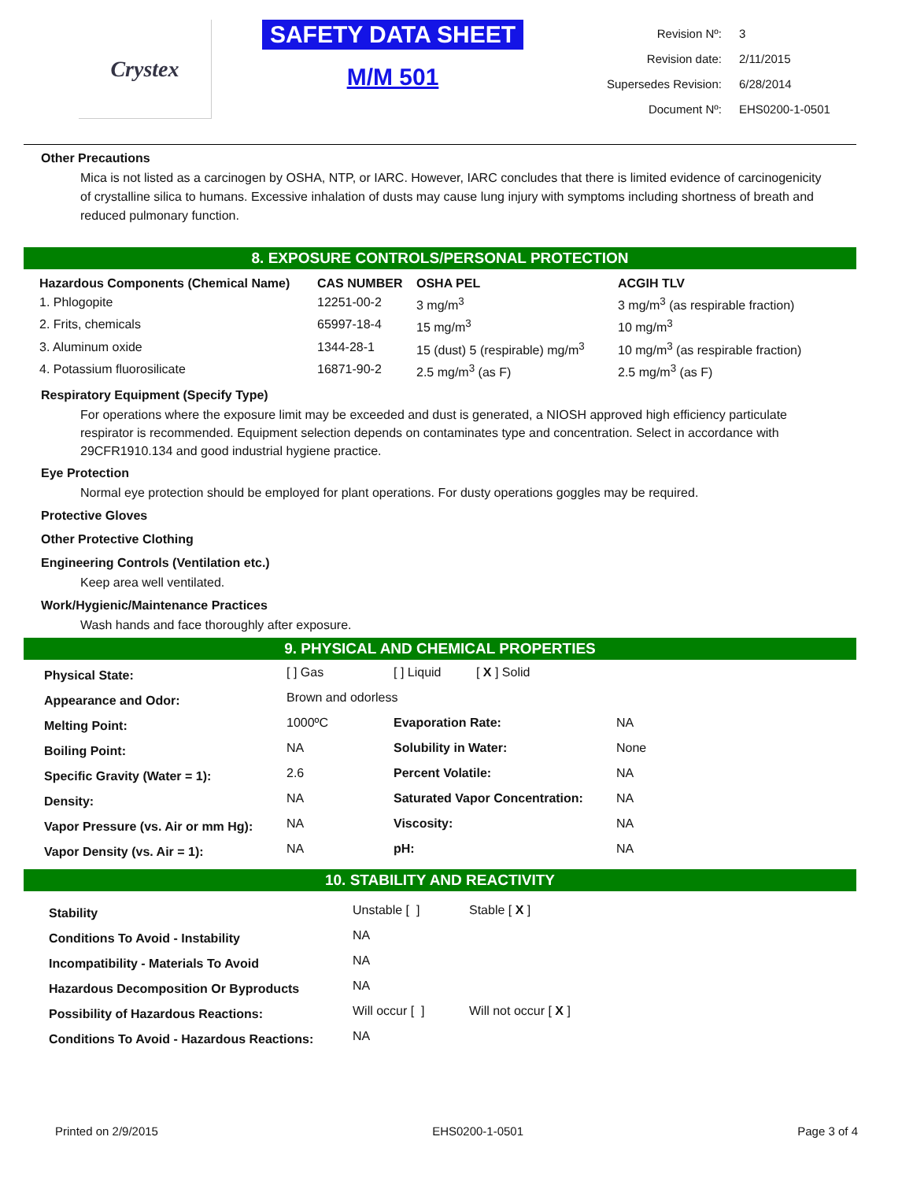Crystex
SAFETY DATA SHEET
M/M 501
| Revision Nº: | 3 |
| Revision date: | 2/11/2015 |
| Supersedes Revision: | 6/28/2014 |
| Document Nº: | EHS0200-1-0501 |
Other Precautions
Mica is not listed as a carcinogen by OSHA, NTP, or IARC. However, IARC concludes that there is limited evidence of carcinogenicity of crystalline silica to humans. Excessive inhalation of dusts may cause lung injury with symptoms including shortness of breath and reduced pulmonary function.
8. EXPOSURE CONTROLS/PERSONAL PROTECTION
| Hazardous Components (Chemical Name) | CAS NUMBER | OSHA PEL | ACGIH TLV |
| --- | --- | --- | --- |
| 1. Phlogopite | 12251-00-2 | 3 mg/m<sup>3</sup> | 3 mg/m<sup>3</sup> (as respirable fraction) |
| 2. Frits, chemicals | 65997-18-4 | 15 mg/m<sup>3</sup> | 10 mg/m<sup>3</sup> |
| 3. Aluminum oxide | 1344-28-1 | 15 (dust) 5 (respirable) mg/m<sup>3</sup> | 10 mg/m<sup>3</sup> (as respirable fraction) |
| 4. Potassium fluorosilicate | 16871-90-2 | 2.5 mg/m<sup>3</sup> (as F) | 2.5 mg/m<sup>3</sup> (as F) |
Respiratory Equipment (Specify Type)
For operations where the exposure limit may be exceeded and dust is generated, a NIOSH approved high efficiency particulate respirator is recommended. Equipment selection depends on contaminates type and concentration. Select in accordance with 29CFR1910.134 and good industrial hygiene practice.
Eye Protection
Normal eye protection should be employed for plant operations. For dusty operations goggles may be required.
Protective Gloves
Other Protective Clothing
Engineering Controls (Ventilation etc.)
Keep area well ventilated.
Work/Hygienic/Maintenance Practices
Wash hands and face thoroughly after exposure.
9. PHYSICAL AND CHEMICAL PROPERTIES
| Physical State: | [ ] Gas | [ ] Liquid [ X ] Solid | |
| Appearance and Odor: | Brown and odorless | | |
| Melting Point: | 1000ºC | Evaporation Rate: | NA |
| Boiling Point: | NA | Solubility in Water: | None |
| Specific Gravity (Water = 1): | 2.6 | Percent Volatile: | NA |
| Density: | NA | Saturated Vapor Concentration: | NA |
| Vapor Pressure (vs. Air or mm Hg): | NA | Viscosity: | NA |
| Vapor Density (vs. Air = 1): | NA | pH: | NA |
10. STABILITY AND REACTIVITY
| Stability | Unstable [ ] | Stable [ X ] |
| Conditions To Avoid - Instability | NA | |
| Incompatibility - Materials To Avoid | NA | |
| Hazardous Decomposition Or Byproducts | NA | |
| Possibility of Hazardous Reactions: | Will occur [ ] | Will not occur [ X ] |
| Conditions To Avoid - Hazardous Reactions: | NA | |
Printed on 2/9/2015 EHS0200-1-0501 Page 3 of 4